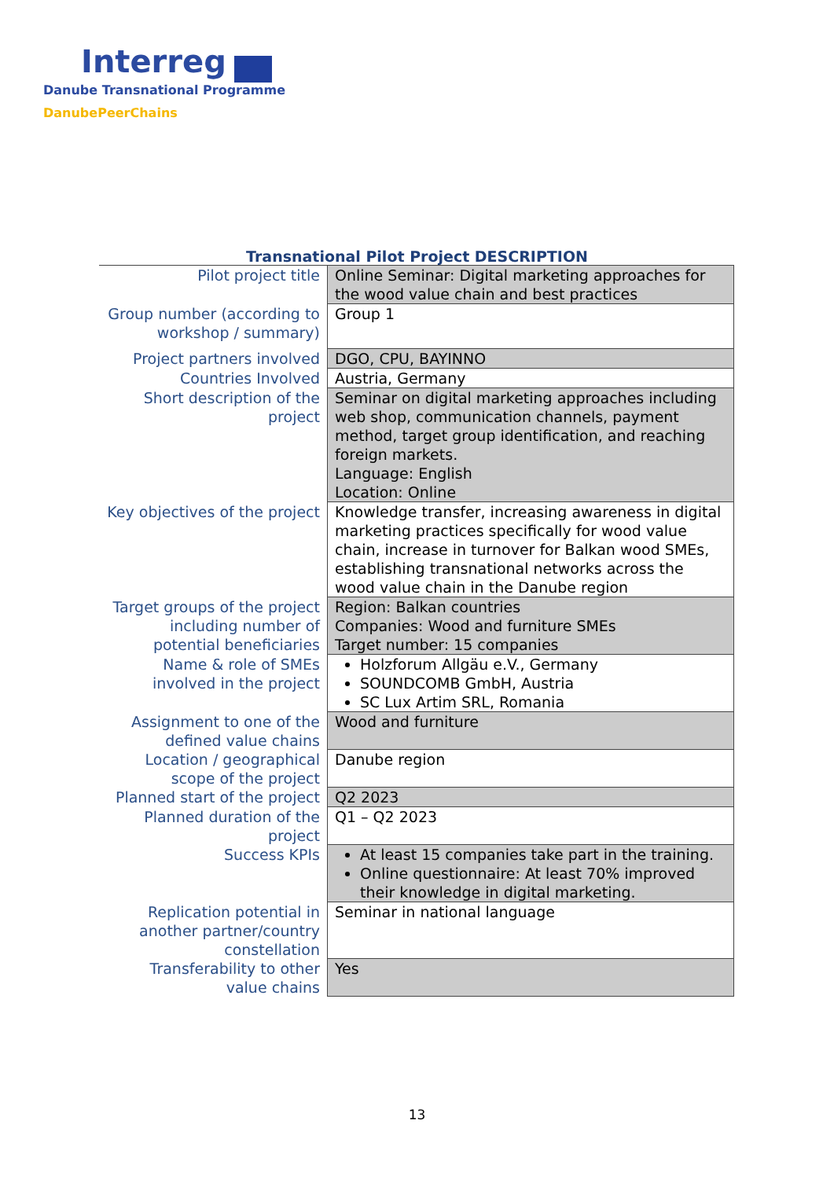Interreg
Danube Transnational Programme
DanubePeerChains
Transnational Pilot Project DESCRIPTION
| Pilot project title | Online Seminar: Digital marketing approaches for the wood value chain and best practices |
| Group number (according to workshop / summary) | Group 1 |
| Project partners involved | DGO, CPU, BAYINNO |
| Countries Involved | Austria, Germany |
| Short description of the project | Seminar on digital marketing approaches including web shop, communication channels, payment method, target group identification, and reaching foreign markets. Language: English Location: Online |
| Key objectives of the project | Knowledge transfer, increasing awareness in digital marketing practices specifically for wood value chain, increase in turnover for Balkan wood SMEs, establishing transnational networks across the wood value chain in the Danube region |
| Target groups of the project including number of potential beneficiaries | Region: Balkan countries Companies: Wood and furniture SMEs Target number: 15 companies |
| Name & role of SMEs involved in the project | Holzforum Allgäu e.V., Germany SOUNDCOMB GmbH, Austria SC Lux Artim SRL, Romania |
| Assignment to one of the defined value chains | Wood and furniture |
| Location / geographical scope of the project | Danube region |
| Planned start of the project | Q2 2023 |
| Planned duration of the project | Q1 – Q2 2023 |
| Success KPIs | At least 15 companies take part in the training. Online questionnaire: At least 70% improved their knowledge in digital marketing. |
| Replication potential in another partner/country constellation | Seminar in national language |
| Transferability to other value chains | Yes |
13